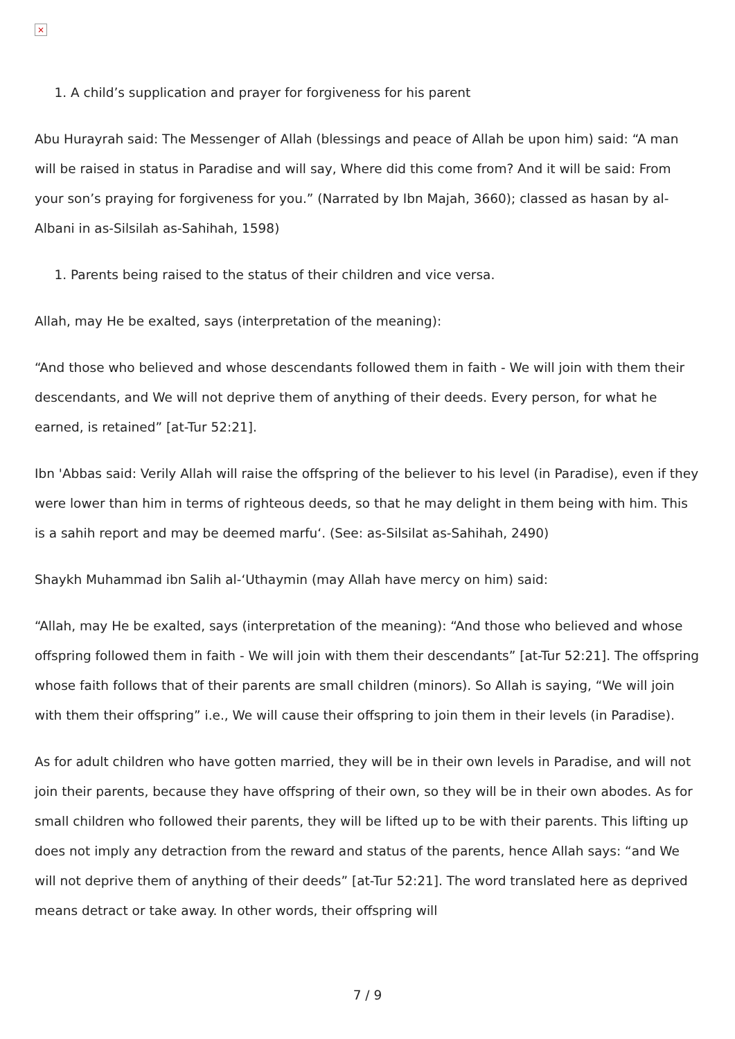×
1. A child’s supplication and prayer for forgiveness for his parent
Abu Hurayrah said: The Messenger of Allah (blessings and peace of Allah be upon him) said: “A man will be raised in status in Paradise and will say, Where did this come from? And it will be said: From your son’s praying for forgiveness for you.” (Narrated by Ibn Majah, 3660); classed as hasan by al-Albani in as-Silsilah as-Sahihah, 1598)
1. Parents being raised to the status of their children and vice versa.
Allah, may He be exalted, says (interpretation of the meaning):
“And those who believed and whose descendants followed them in faith - We will join with them their descendants, and We will not deprive them of anything of their deeds. Every person, for what he earned, is retained” [at-Tur 52:21].
Ibn 'Abbas said: Verily Allah will raise the offspring of the believer to his level (in Paradise), even if they were lower than him in terms of righteous deeds, so that he may delight in them being with him. This is a sahih report and may be deemed marfu‘. (See: as-Silsilat as-Sahihah, 2490)
Shaykh Muhammad ibn Salih al-‘Uthaymin (may Allah have mercy on him) said:
“Allah, may He be exalted, says (interpretation of the meaning): “And those who believed and whose offspring followed them in faith - We will join with them their descendants” [at-Tur 52:21]. The offspring whose faith follows that of their parents are small children (minors). So Allah is saying, “We will join with them their offspring” i.e., We will cause their offspring to join them in their levels (in Paradise).
As for adult children who have gotten married, they will be in their own levels in Paradise, and will not join their parents, because they have offspring of their own, so they will be in their own abodes. As for small children who followed their parents, they will be lifted up to be with their parents. This lifting up does not imply any detraction from the reward and status of the parents, hence Allah says: “and We will not deprive them of anything of their deeds” [at-Tur 52:21]. The word translated here as deprived means detract or take away. In other words, their offspring will
7 / 9